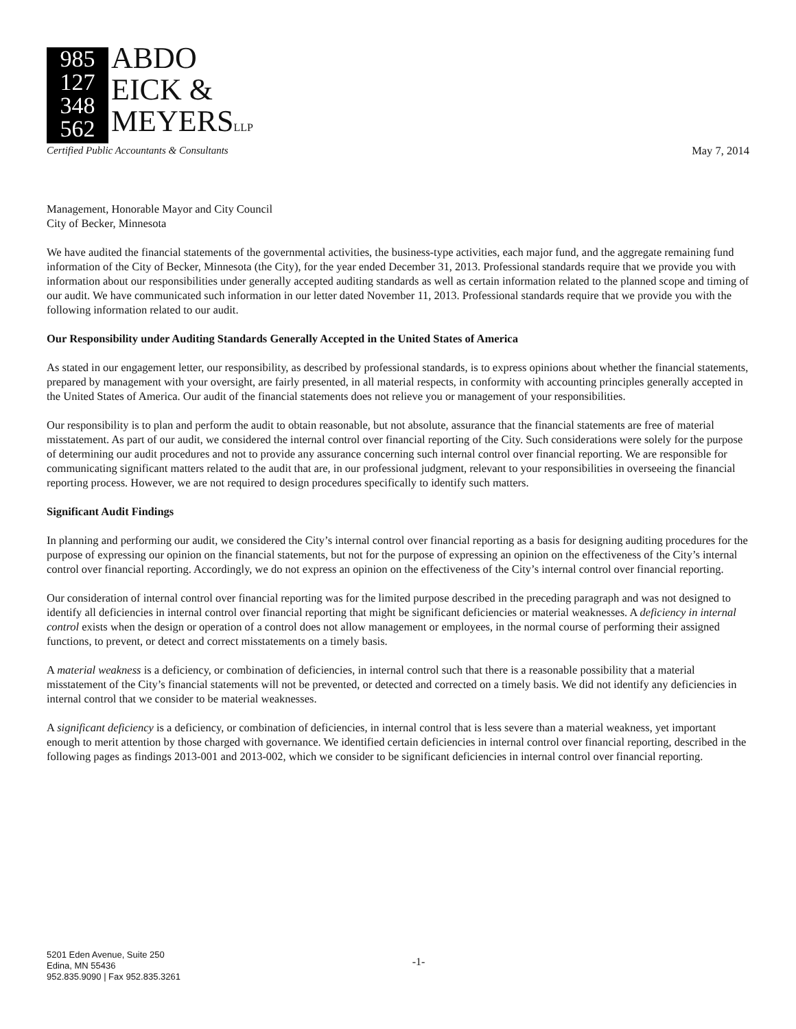985 127 348 562
ABDO
EICK &
MEYERSLLP
Certified Public Accountants & Consultants
May 7, 2014
Management, Honorable Mayor and City Council
City of Becker, Minnesota
We have audited the financial statements of the governmental activities, the business-type activities, each major fund, and the aggregate remaining fund information of the City of Becker, Minnesota (the City), for the year ended December 31, 2013. Professional standards require that we provide you with information about our responsibilities under generally accepted auditing standards as well as certain information related to the planned scope and timing of our audit. We have communicated such information in our letter dated November 11, 2013. Professional standards require that we provide you with the following information related to our audit.
Our Responsibility under Auditing Standards Generally Accepted in the United States of America
As stated in our engagement letter, our responsibility, as described by professional standards, is to express opinions about whether the financial statements, prepared by management with your oversight, are fairly presented, in all material respects, in conformity with accounting principles generally accepted in the United States of America. Our audit of the financial statements does not relieve you or management of your responsibilities.
Our responsibility is to plan and perform the audit to obtain reasonable, but not absolute, assurance that the financial statements are free of material misstatement. As part of our audit, we considered the internal control over financial reporting of the City. Such considerations were solely for the purpose of determining our audit procedures and not to provide any assurance concerning such internal control over financial reporting. We are responsible for communicating significant matters related to the audit that are, in our professional judgment, relevant to your responsibilities in overseeing the financial reporting process. However, we are not required to design procedures specifically to identify such matters.
Significant Audit Findings
In planning and performing our audit, we considered the City’s internal control over financial reporting as a basis for designing auditing procedures for the purpose of expressing our opinion on the financial statements, but not for the purpose of expressing an opinion on the effectiveness of the City’s internal control over financial reporting. Accordingly, we do not express an opinion on the effectiveness of the City’s internal control over financial reporting.
Our consideration of internal control over financial reporting was for the limited purpose described in the preceding paragraph and was not designed to identify all deficiencies in internal control over financial reporting that might be significant deficiencies or material weaknesses. A deficiency in internal control exists when the design or operation of a control does not allow management or employees, in the normal course of performing their assigned functions, to prevent, or detect and correct misstatements on a timely basis.
A material weakness is a deficiency, or combination of deficiencies, in internal control such that there is a reasonable possibility that a material misstatement of the City’s financial statements will not be prevented, or detected and corrected on a timely basis. We did not identify any deficiencies in internal control that we consider to be material weaknesses.
A significant deficiency is a deficiency, or combination of deficiencies, in internal control that is less severe than a material weakness, yet important enough to merit attention by those charged with governance. We identified certain deficiencies in internal control over financial reporting, described in the following pages as findings 2013-001 and 2013-002, which we consider to be significant deficiencies in internal control over financial reporting.
5201 Eden Avenue, Suite 250
Edina, MN 55436
952.835.9090 | Fax 952.835.3261
-1-